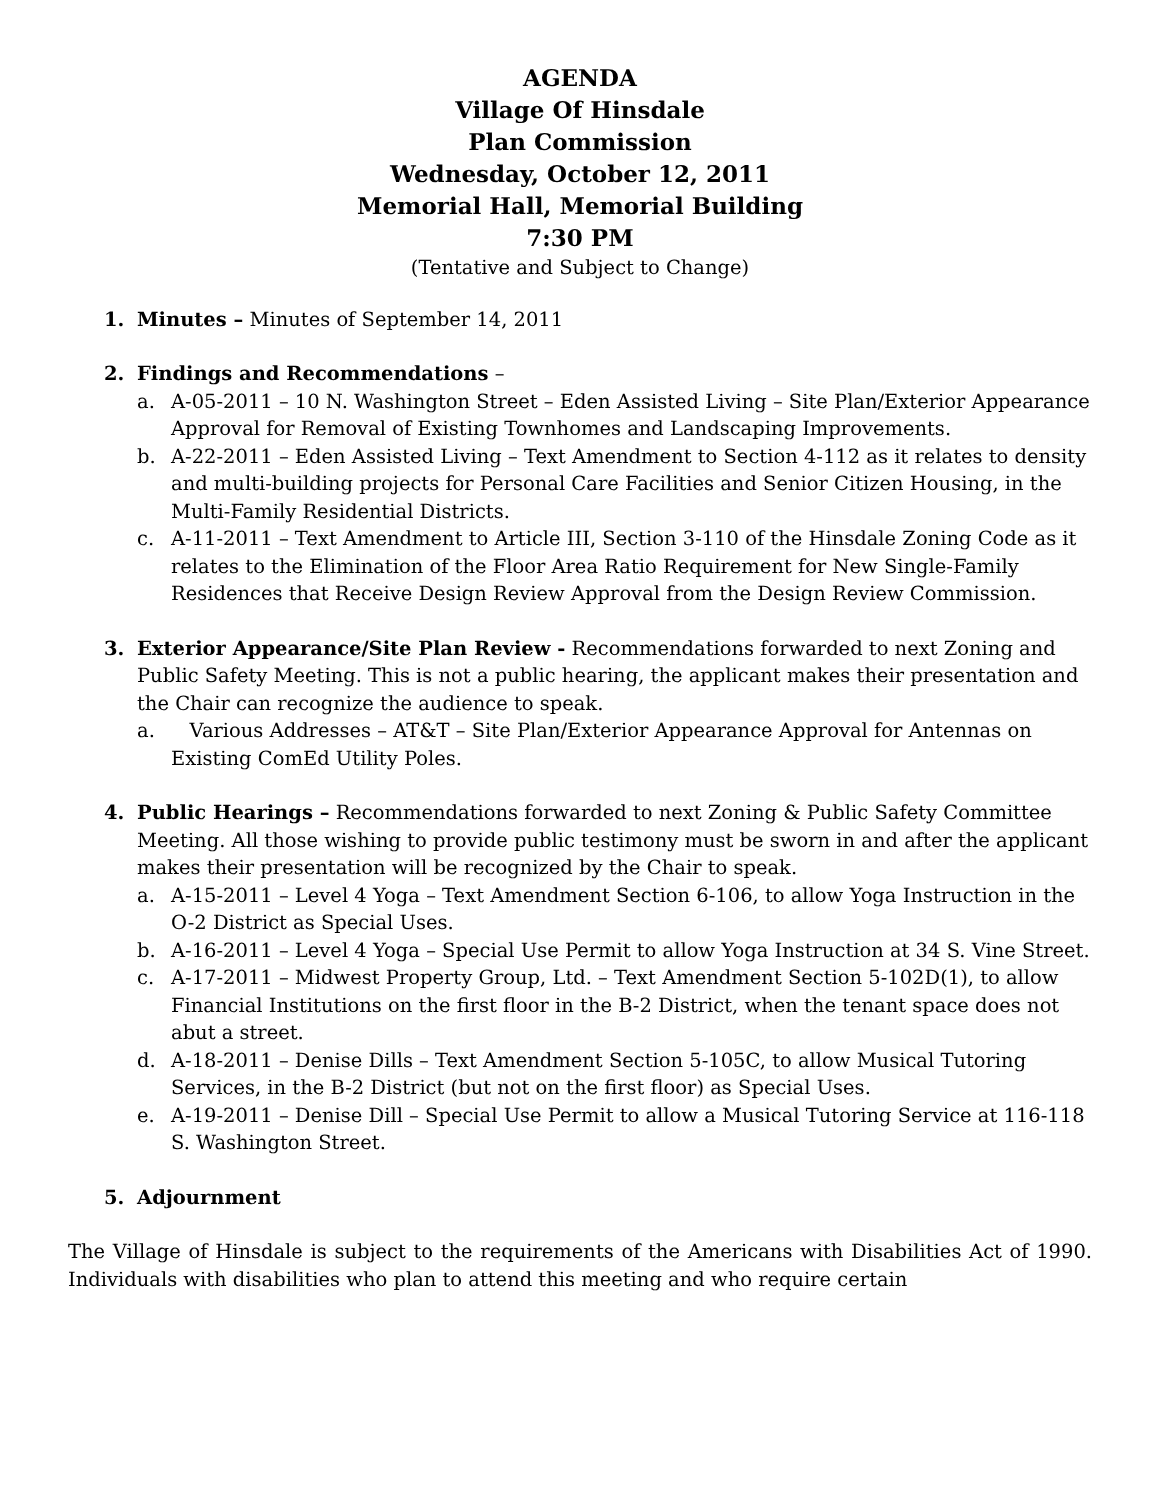AGENDA
Village Of Hinsdale
Plan Commission
Wednesday, October 12, 2011
Memorial Hall, Memorial Building
7:30 PM
(Tentative and Subject to Change)
1. Minutes – Minutes of September 14, 2011
2. Findings and Recommendations –
a. A-05-2011 – 10 N. Washington Street – Eden Assisted Living – Site Plan/Exterior Appearance Approval for Removal of Existing Townhomes and Landscaping Improvements.
b. A-22-2011 – Eden Assisted Living – Text Amendment to Section 4-112 as it relates to density and multi-building projects for Personal Care Facilities and Senior Citizen Housing, in the Multi-Family Residential Districts.
c. A-11-2011 – Text Amendment to Article III, Section 3-110 of the Hinsdale Zoning Code as it relates to the Elimination of the Floor Area Ratio Requirement for New Single-Family Residences that Receive Design Review Approval from the Design Review Commission.
3. Exterior Appearance/Site Plan Review - Recommendations forwarded to next Zoning and Public Safety Meeting. This is not a public hearing, the applicant makes their presentation and the Chair can recognize the audience to speak.
a. Various Addresses – AT&T – Site Plan/Exterior Appearance Approval for Antennas on Existing ComEd Utility Poles.
4. Public Hearings – Recommendations forwarded to next Zoning & Public Safety Committee Meeting. All those wishing to provide public testimony must be sworn in and after the applicant makes their presentation will be recognized by the Chair to speak.
a. A-15-2011 – Level 4 Yoga – Text Amendment Section 6-106, to allow Yoga Instruction in the O-2 District as Special Uses.
b. A-16-2011 – Level 4 Yoga – Special Use Permit to allow Yoga Instruction at 34 S. Vine Street.
c. A-17-2011 – Midwest Property Group, Ltd. – Text Amendment Section 5-102D(1), to allow Financial Institutions on the first floor in the B-2 District, when the tenant space does not abut a street.
d. A-18-2011 – Denise Dills – Text Amendment Section 5-105C, to allow Musical Tutoring Services, in the B-2 District (but not on the first floor) as Special Uses.
e. A-19-2011 – Denise Dill – Special Use Permit to allow a Musical Tutoring Service at 116-118 S. Washington Street.
5. Adjournment
The Village of Hinsdale is subject to the requirements of the Americans with Disabilities Act of 1990. Individuals with disabilities who plan to attend this meeting and who require certain